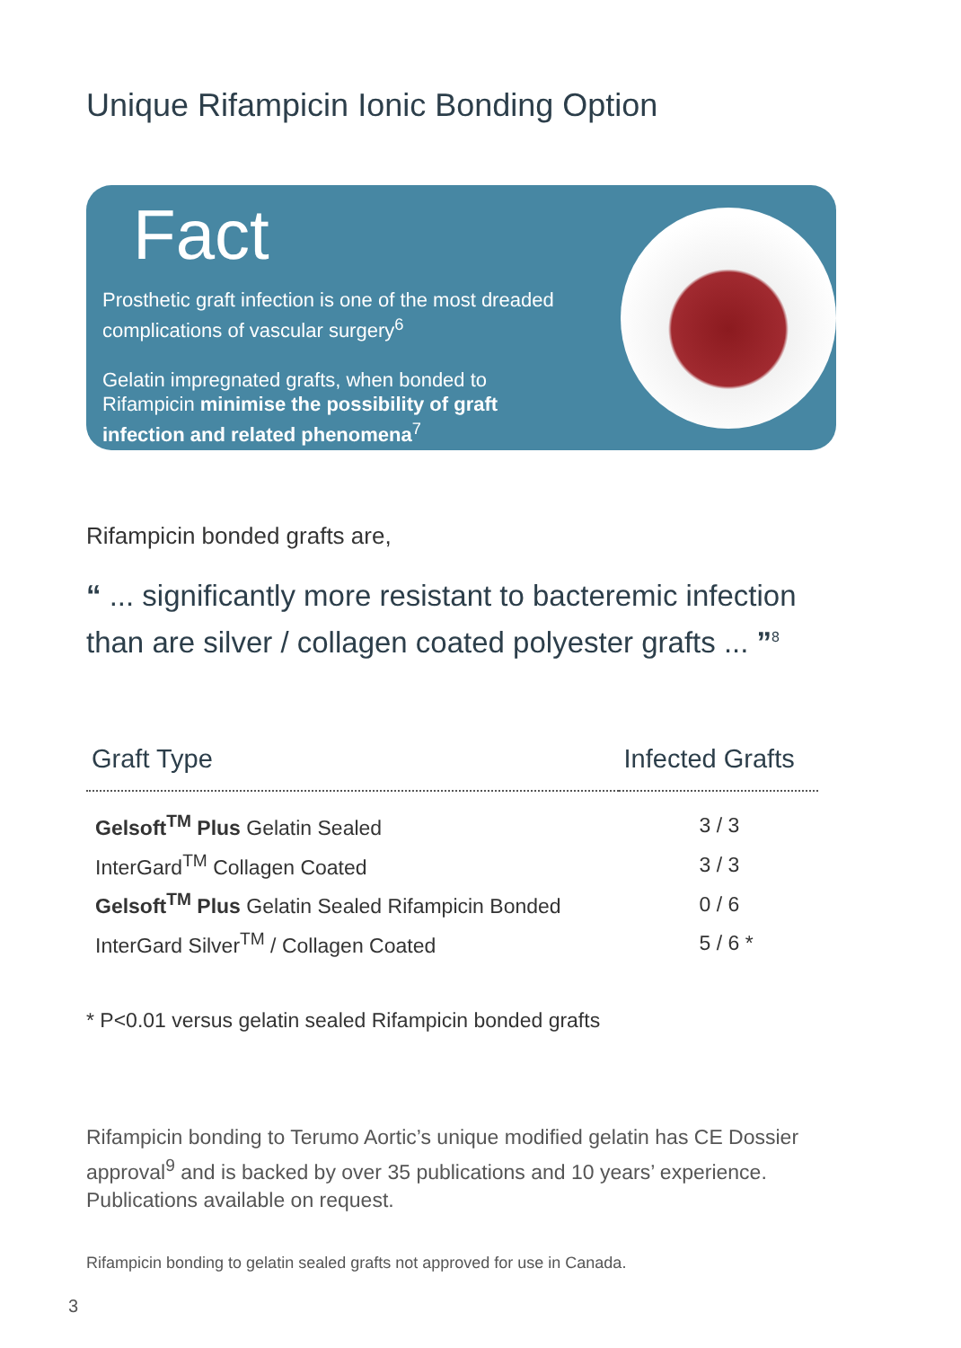Unique Rifampicin Ionic Bonding Option
Fact
Prosthetic graft infection is one of the most dreaded complications of vascular surgery<sup>6</sup>
Gelatin impregnated grafts, when bonded to Rifampicin minimise the possibility of graft infection and related phenomena<sup>7</sup>
Rifampicin bonded grafts are,
“ ... significantly more resistant to bacteremic infection than are silver / collagen coated polyester grafts ... ”<sup>8</sup>
| Graft Type | Infected Grafts |
| --- | --- |
| Gelsoft<sup>TM</sup> Plus Gelatin Sealed | 3 / 3 |
| InterGard<sup>TM</sup> Collagen Coated | 3 / 3 |
| Gelsoft<sup>TM</sup> Plus Gelatin Sealed Rifampicin Bonded | 0 / 6 |
| InterGard Silver<sup>TM</sup> / Collagen Coated | 5 / 6 * |
* P<0.01 versus gelatin sealed Rifampicin bonded grafts
Rifampicin bonding to Terumo Aortic’s unique modified gelatin has CE Dossier approval<sup>9</sup> and is backed by over 35 publications and 10 years’ experience. Publications available on request.
Rifampicin bonding to gelatin sealed grafts not approved for use in Canada.
3